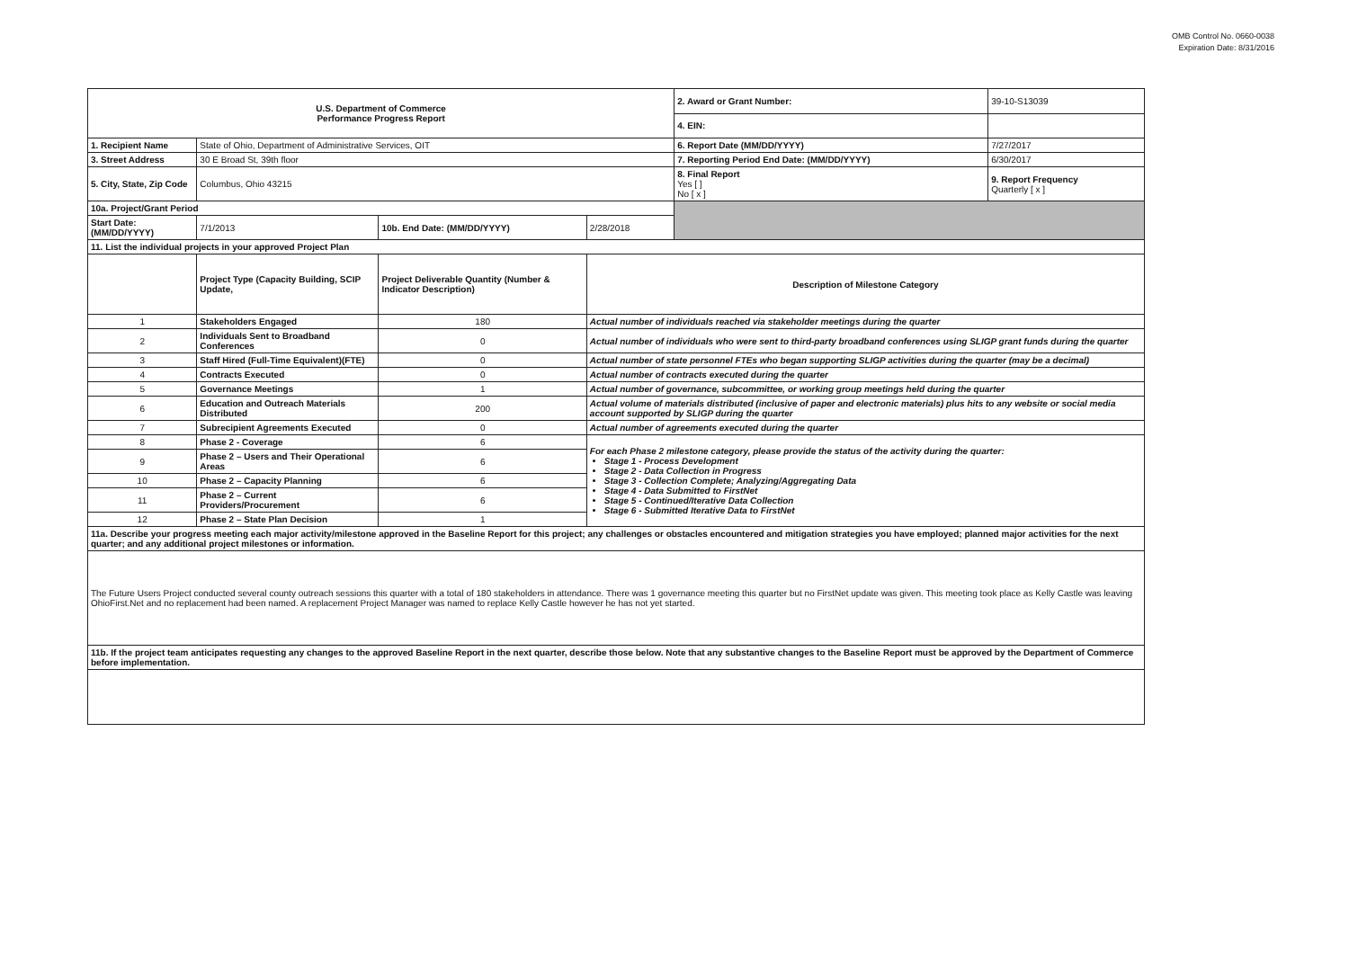OMB Control No. 0660-0038
Expiration Date: 8/31/2016
| U.S. Department of Commerce Performance Progress Report | | | | 2. Award or Grant Number: | 39-10-S13039 |
| | | | | 4. EIN: | |
| 1. Recipient Name | State of Ohio, Department of Administrative Services, OIT | | | 6. Report Date (MM/DD/YYYY) | 7/27/2017 |
| 3. Street Address | 30 E Broad St, 39th floor | | | 7. Reporting Period End Date: (MM/DD/YYYY) | 6/30/2017 |
| 5. City, State, Zip Code | Columbus, Ohio 43215 | | | 8. Final Report Yes [ ] No [ x ] | 9. Report Frequency Quarterly [ x ] |
| 10a. Project/Grant Period | | | | | |
| Start Date: (MM/DD/YYYY) | 7/1/2013 | 10b. End Date: (MM/DD/YYYY) | 2/28/2018 | | |
| 11. List the individual projects in your approved Project Plan | | | | | |
| | Project Type (Capacity Building, SCIP Update, | Project Deliverable Quantity (Number & Indicator Description) | Description of Milestone Category | | |
| 1 | Stakeholders Engaged | 180 | Actual number of individuals reached via stakeholder meetings during the quarter | | |
| 2 | Individuals Sent to Broadband Conferences | 0 | Actual number of individuals who were sent to third-party broadband conferences using SLIGP grant funds during the quarter | | |
| 3 | Staff Hired (Full-Time Equivalent)(FTE) | 0 | Actual number of state personnel FTEs who began supporting SLIGP activities during the quarter (may be a decimal) | | |
| 4 | Contracts Executed | 0 | Actual number of contracts executed during the quarter | | |
| 5 | Governance Meetings | 1 | Actual number of governance, subcommittee, or working group meetings held during the quarter | | |
| 6 | Education and Outreach Materials Distributed | 200 | Actual volume of materials distributed (inclusive of paper and electronic materials) plus hits to any website or social media account supported by SLIGP during the quarter | | |
| 7 | Subrecipient Agreements Executed | 0 | Actual number of agreements executed during the quarter | | |
| 8 | Phase 2 - Coverage | 6 | For each Phase 2 milestone category, please provide the status of the activity during the quarter: Stage 1 - Process Development Stage 2 - Data Collection in Progress Stage 3 - Collection Complete; Analyzing/Aggregating Data Stage 4 - Data Submitted to FirstNet Stage 5 - Continued/Iterative Data Collection Stage 6 - Submitted Iterative Data to FirstNet | | |
| 9 | Phase 2 – Users and Their Operational Areas | 6 | | | |
| 10 | Phase 2 – Capacity Planning | 6 | | | |
| 11 | Phase 2 – Current Providers/Procurement | 6 | | | |
| 12 | Phase 2 – State Plan Decision | 1 | | | |
| 11a. Describe your progress meeting each major activity/milestone approved in the Baseline Report for this project; any challenges or obstacles encountered and mitigation strategies you have employed; planned major activities for the next quarter; and any additional project milestones or information. | | | | | |
| The Future Users Project conducted several county outreach sessions this quarter with a total of 180 stakeholders in attendance. There was 1 governance meeting this quarter but no FirstNet update was given. This meeting took place as Kelly Castle was leaving OhioFirst.Net and no replacement had been named. A replacement Project Manager was named to replace Kelly Castle however he has not yet started. | | | | | |
| 11b. If the project team anticipates requesting any changes to the approved Baseline Report in the next quarter, describe those below. Note that any substantive changes to the Baseline Report must be approved by the Department of Commerce before implementation. | | | | | |